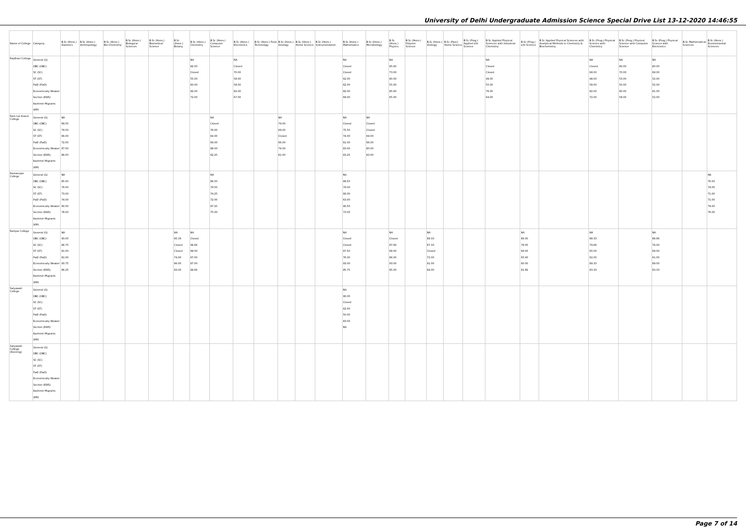University of Delhi Undergraduate Admission Science Special Drive List 13-12-2020 14:46:55
| Name of College | Category | B.Sc (Hons.) Statistics | B.Sc (Hons.) Anthropology | B.Sc (Hons.) Bio-Chemistry | B.Sc (Hons.) Biological Sciences | B.Sc (Hons.) Biomedical Science | B.Sc (Hons.) Botany | B.Sc (Hons.) Chemistry | B.Sc (Hons.) Computer Science | B.Sc (Hons.) Electronics | B.Sc (Hons.) Food Technology | B.Sc (Hons.) Geology | B.Sc (Hons.) Home Science | B.Sc (Hons.) Instrumentation | B.Sc (Hons.) Mathematics | B.Sc (Hons.) Microbiology | B.Sc (Hons.) Physics | B.Sc (Hons.) Polymer Science | B.Sc (Hons.) Zoology | B.Sc (Pass) Home Science | B.Sc (Prog.) Applied Life Science | B.Sc Applied Physical Sciences with Industrial Chemistry | B.Sc (Prog.) Life Science | B.Sc Applied Physical Sciences with Analytical Methods in Chemistry & Biochemistry | B.Sc (Prog.) Physical Science with Chemistry | B.Sc (Prog.) Physical Science with Computer Science | B.Sc (Prog.) Physical Science with Electronics | B.Sc Mathematical Sciences | B.Sc (Hons.) Environmental Sciences |
| --- | --- | --- | --- | --- | --- | --- | --- | --- | --- | --- | --- | --- | --- | --- | --- | --- | --- | --- | --- | --- | --- | --- | --- | --- | --- | --- | --- | --- | --- |
| Rajdhani College | General (G) OBC (OBC) SC (SC) ST (ST) PwD (PwD) Economically Weaker Section (EWS) Kashmiri Migrants (KM) | | | | | | | NA 82.00 Closed 55.00 60.00 82.00 72.00 | | NA Closed 70.00 58.00 58.00 82.00 67.00 | | | | | NA Closed Closed 62.00 62.00 82.00 69.00 | | NA 85.60 73.00 60.00 55.00 85.60 65.00 | | | | | NA Closed Closed 49.00 55.00 76.00 64.00 | | | NA Closed 68.00 48.00 58.00 82.00 72.00 | NA 80.00 70.00 53.00 50.00 80.00 58.00 | NA 80.00 68.00 52.00 52.00 81.00 52.00 | | |
| Ram Lal Anand College | General (G) OBC (OBC) SC (SC) ST (ST) PwD (PwD) Economically Weaker Section (EWS) Kashmiri Migrants (KM) | NA 89.50 79.50 66.00 72.00 87.00 86.00 | | | | | | | NA Closed 78.00 64.00 69.00 88.00 82.25 | | | NA 79.00 69.00 Closed 66.00 74.00 81.00 | | | NA Closed 75.50 74.00 61.00 83.00 83.25 | NA Closed Closed 69.00 66.00 80.00 83.00 | | | | | | | | | | | | | |
| Ramanujan College | General (G) OBC (OBC) SC (SC) ST (ST) PwD (PwD) Economically Weaker Section (EWS) Kashmiri Migrants (KM) | NA 85.00 76.00 73.00 74.00 90.50 78.00 | | | | | | | NA 86.50 79.50 74.25 72.00 87.25 75.00 | | | | | | NA 89.50 79.00 66.00 63.00 90.50 73.00 | | | | | | | | | | | | | | NA 76.50 74.00 71.00 71.00 79.00 76.00 |
| Ramjas College | General (G) OBC (OBC) SC (SC) ST (ST) PwD (PwD) Economically Weaker Section (EWS) Kashmiri Migrants (KM) | NA 93.00 86.75 81.00 81.00 93.75 86.25 | | | | | NA 85.33 Closed Closed 74.00 86.00 83.00 | NA Closed 84.66 68.00 67.00 87.00 84.66 | | | | | | | NA Closed Closed 87.50 76.00 93.00 85.75 | | NA Closed 87.66 68.00 66.00 93.00 85.00 | | NA 89.33 87.33 Closed 72.00 91.00 84.00 | | | | NA 86.00 78.00 68.00 65.00 80.00 81.66 | | NA 88.33 79.66 65.00 62.00 89.33 83.33 | | NA 88.66 78.00 69.00 61.00 89.00 83.33 | | |
| Satyawati College | General (G) OBC (OBC) SC (SC) ST (ST) PwD (PwD) Economically Weaker Section (EWS) Kashmiri Migrants (KM) | | | | | | | | | | | | | | NA 90.00 Closed 62.00 50.00 83.00 NA | | | | | | | | | | | | | | |
| Satyawati College (Evening) | General (G) OBC (OBC) SC (SC) ST (ST) PwD (PwD) Economically Weaker Section (EWS) Kashmiri Migrants (KM) | | | | | | | | | | | | | | | | | | | | | | | | | | | | |
Page 7 of 14